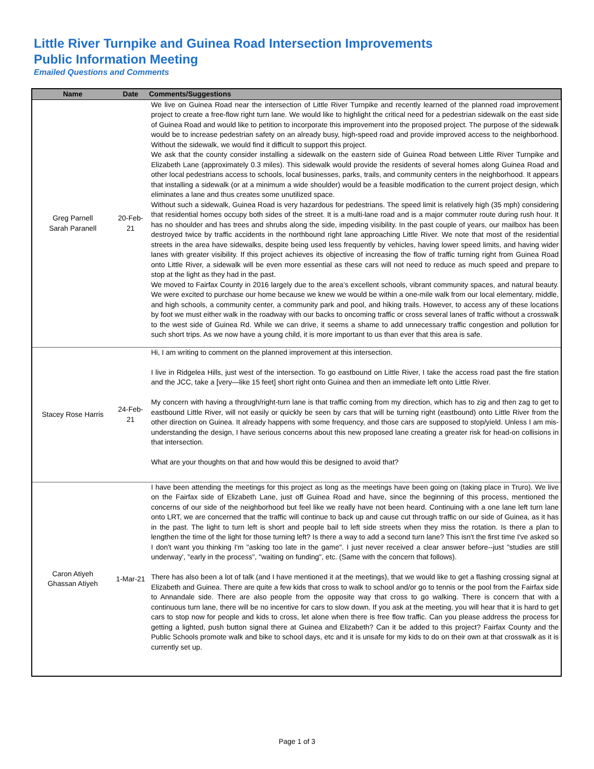Little River Turnpike and Guinea Road Intersection Improvements
Public Information Meeting
Emailed Questions and Comments
| Name | Date | Comments/Suggestions |
| --- | --- | --- |
| Greg Parnell Sarah Paranell | 20-Feb-21 | We live on Guinea Road near the intersection of Little River Turnpike and recently learned of the planned road improvement project to create a free-flow right turn lane. We would like to highlight the critical need for a pedestrian sidewalk on the east side of Guinea Road and would like to petition to incorporate this improvement into the proposed project. The purpose of the sidewalk would be to increase pedestrian safety on an already busy, high-speed road and provide improved access to the neighborhood. Without the sidewalk, we would find it difficult to support this project. We ask that the county consider installing a sidewalk on the eastern side of Guinea Road between Little River Turnpike and Elizabeth Lane (approximately 0.3 miles). This sidewalk would provide the residents of several homes along Guinea Road and other local pedestrians access to schools, local businesses, parks, trails, and community centers in the neighborhood. It appears that installing a sidewalk (or at a minimum a wide shoulder) would be a feasible modification to the current project design, which eliminates a lane and thus creates some unutilized space. Without such a sidewalk, Guinea Road is very hazardous for pedestrians. The speed limit is relatively high (35 mph) considering that residential homes occupy both sides of the street. It is a multi-lane road and is a major commuter route during rush hour. It has no shoulder and has trees and shrubs along the side, impeding visibility. In the past couple of years, our mailbox has been destroyed twice by traffic accidents in the northbound right lane approaching Little River. We note that most of the residential streets in the area have sidewalks, despite being used less frequently by vehicles, having lower speed limits, and having wider lanes with greater visibility. If this project achieves its objective of increasing the flow of traffic turning right from Guinea Road onto Little River, a sidewalk will be even more essential as these cars will not need to reduce as much speed and prepare to stop at the light as they had in the past. We moved to Fairfax County in 2016 largely due to the area’s excellent schools, vibrant community spaces, and natural beauty. We were excited to purchase our home because we knew we would be within a one-mile walk from our local elementary, middle, and high schools, a community center, a community park and pool, and hiking trails. However, to access any of these locations by foot we must either walk in the roadway with our backs to oncoming traffic or cross several lanes of traffic without a crosswalk to the west side of Guinea Rd. While we can drive, it seems a shame to add unnecessary traffic congestion and pollution for such short trips. As we now have a young child, it is more important to us than ever that this area is safe. |
| Stacey Rose Harris | 24-Feb-21 | Hi, I am writing to comment on the planned improvement at this intersection. I live in Ridgelea Hills, just west of the intersection. To go eastbound on Little River, I take the access road past the fire station and the JCC, take a [very—like 15 feet] short right onto Guinea and then an immediate left onto Little River. My concern with having a through/right-turn lane is that traffic coming from my direction, which has to zig and then zag to get to eastbound Little River, will not easily or quickly be seen by cars that will be turning right (eastbound) onto Little River from the other direction on Guinea. It already happens with some frequency, and those cars are supposed to stop/yield. Unless I am mis-understanding the design, I have serious concerns about this new proposed lane creating a greater risk for head-on collisions in that intersection. What are your thoughts on that and how would this be designed to avoid that? |
| Caron Atiyeh Ghassan Atiyeh | 1-Mar-21 | I have been attending the meetings for this project as long as the meetings have been going on (taking place in Truro). We live on the Fairfax side of Elizabeth Lane, just off Guinea Road and have, since the beginning of this process, mentioned the concerns of our side of the neighborhood but feel like we really have not been heard. Continuing with a one lane left turn lane onto LRT, we are concerned that the traffic will continue to back up and cause cut through traffic on our side of Guinea, as it has in the past. The light to turn left is short and people bail to left side streets when they miss the rotation. Is there a plan to lengthen the time of the light for those turning left? Is there a way to add a second turn lane? This isn't the first time I've asked so I don't want you thinking I'm "asking too late in the game". I just never received a clear answer before--just "studies are still underway', "early in the process", "waiting on funding", etc. (Same with the concern that follows). There has also been a lot of talk (and I have mentioned it at the meetings), that we would like to get a flashing crossing signal at Elizabeth and Guinea. There are quite a few kids that cross to walk to school and/or go to tennis or the pool from the Fairfax side to Annandale side. There are also people from the opposite way that cross to go walking. There is concern that with a continuous turn lane, there will be no incentive for cars to slow down. If you ask at the meeting, you will hear that it is hard to get cars to stop now for people and kids to cross, let alone when there is free flow traffic. Can you please address the process for getting a lighted, push button signal there at Guinea and Elizabeth? Can it be added to this project? Fairfax County and the Public Schools promote walk and bike to school days, etc and it is unsafe for my kids to do on their own at that crosswalk as it is currently set up. |
Page 1 of 3